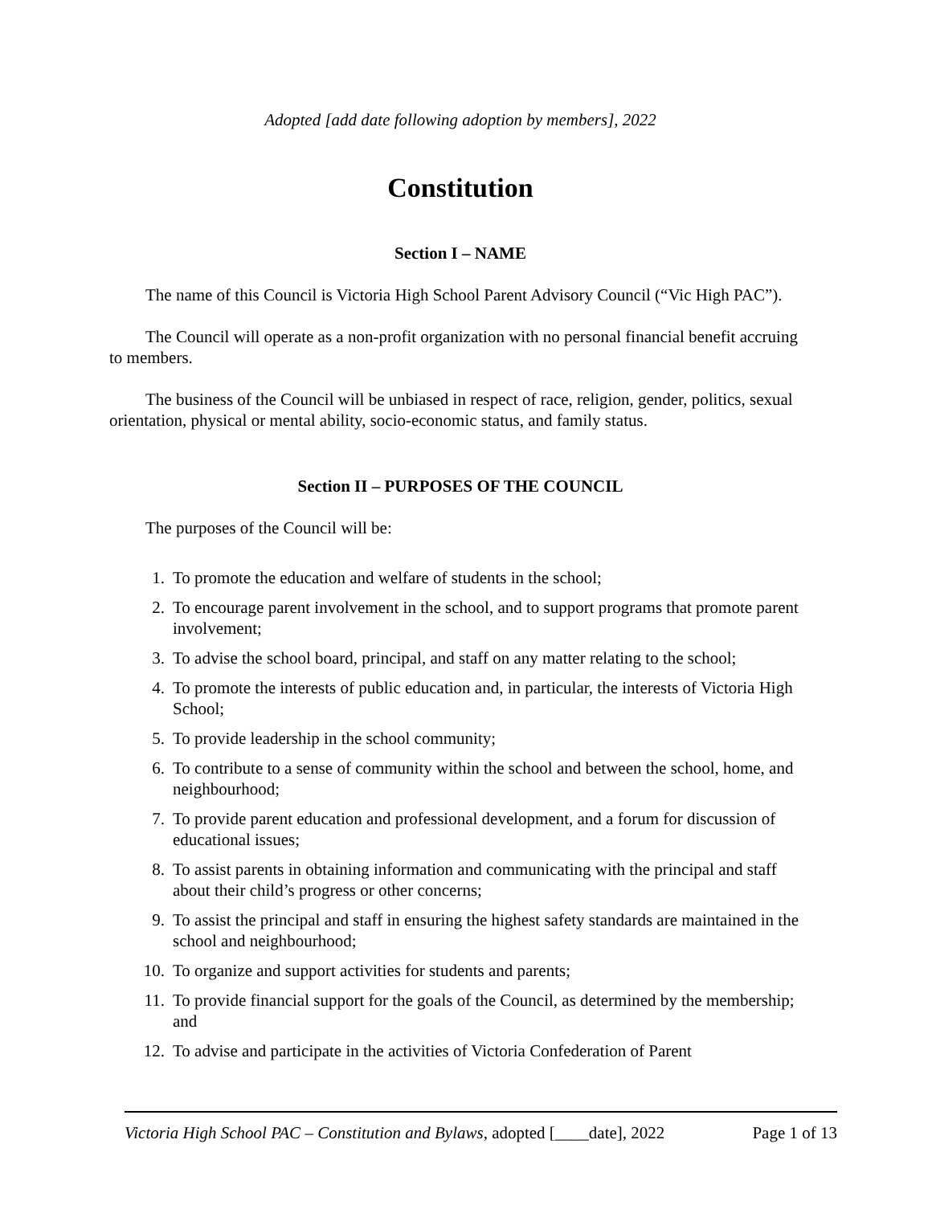Adopted [add date following adoption by members], 2022
Constitution
Section I – NAME
The name of this Council is Victoria High School Parent Advisory Council (“Vic High PAC”).
The Council will operate as a non-profit organization with no personal financial benefit accruing to members.
The business of the Council will be unbiased in respect of race, religion, gender, politics, sexual orientation, physical or mental ability, socio-economic status, and family status.
Section II – PURPOSES OF THE COUNCIL
The purposes of the Council will be:
1. To promote the education and welfare of students in the school;
2. To encourage parent involvement in the school, and to support programs that promote parent involvement;
3. To advise the school board, principal, and staff on any matter relating to the school;
4. To promote the interests of public education and, in particular, the interests of Victoria High School;
5. To provide leadership in the school community;
6. To contribute to a sense of community within the school and between the school, home, and neighbourhood;
7. To provide parent education and professional development, and a forum for discussion of educational issues;
8. To assist parents in obtaining information and communicating with the principal and staff about their child’s progress or other concerns;
9. To assist the principal and staff in ensuring the highest safety standards are maintained in the school and neighbourhood;
10. To organize and support activities for students and parents;
11. To provide financial support for the goals of the Council, as determined by the membership; and
12. To advise and participate in the activities of Victoria Confederation of Parent
Victoria High School PAC – Constitution and Bylaws, adopted [____date], 2022 Page 1 of 13